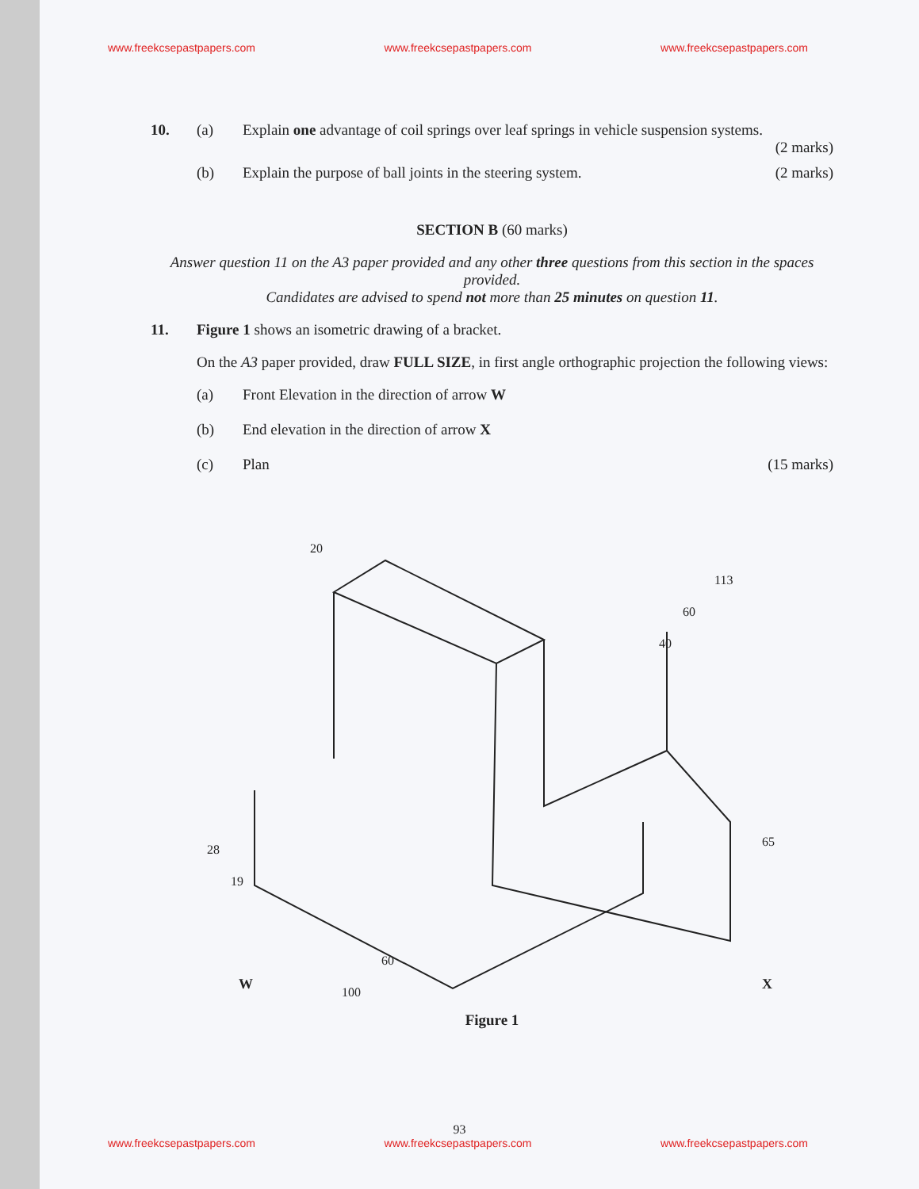www.freekcsepastpapers.com www.freekcsepastpapers.com www.freekcsepastpapers.com
10. (a) Explain one advantage of coil springs over leaf springs in vehicle suspension systems.
(2 marks)
(b) Explain the purpose of ball joints in the steering system.
(2 marks)
SECTION B (60 marks)
Answer question 11 on the A3 paper provided and any other three questions from this section in the spaces provided.
Candidates are advised to spend not more than 25 minutes on question 11.
11. Figure 1 shows an isometric drawing of a bracket.
On the A3 paper provided, draw FULL SIZE, in first angle orthographic projection the following views:
(a) Front Elevation in the direction of arrow W
(b) End elevation in the direction of arrow X
(c) Plan (15 marks)
20
113
60
40
65
28
19
60
100
W
X
Figure 1
93
www.freekcsepastpapers.com www.freekcsepastpapers.com www.freekcsepastpapers.com